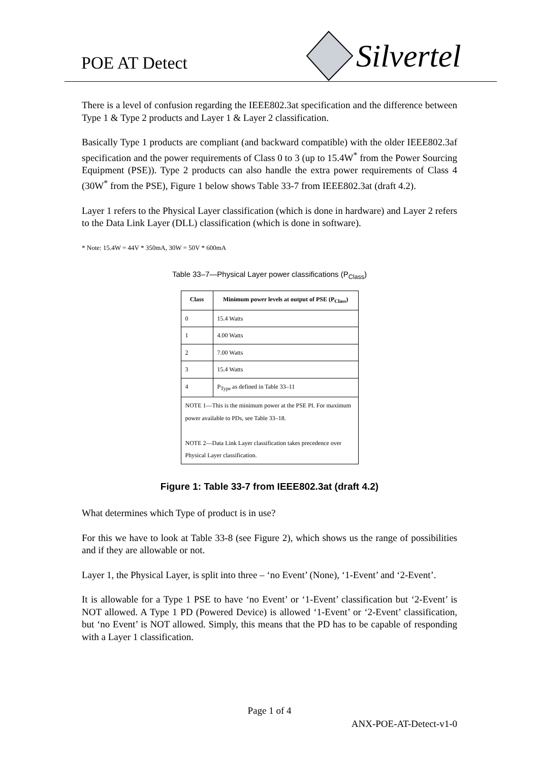POE AT Detect
Silvertel
There is a level of confusion regarding the IEEE802.3at specification and the difference between Type 1 & Type 2 products and Layer 1 & Layer 2 classification.
Basically Type 1 products are compliant (and backward compatible) with the older IEEE802.3af specification and the power requirements of Class 0 to 3 (up to 15.4W<sup>*</sup> from the Power Sourcing Equipment (PSE)). Type 2 products can also handle the extra power requirements of Class 4 (30W<sup>*</sup> from the PSE), Figure 1 below shows Table 33-7 from IEEE802.3at (draft 4.2).
Layer 1 refers to the Physical Layer classification (which is done in hardware) and Layer 2 refers to the Data Link Layer (DLL) classification (which is done in software).
* Note: 15.4W = 44V * 350mA, 30W = 50V * 600mA
Table 33–7—Physical Layer power classifications (P<sub>Class</sub>)
| Class | Minimum power levels at output of PSE (P<sub>Class</sub>) |
| --- | --- |
| 0 | 15.4 Watts |
| 1 | 4.00 Watts |
| 2 | 7.00 Watts |
| 3 | 15.4 Watts |
| 4 | P<sub>Type</sub> as defined in Table 33–11 |
| NOTE 1—This is the minimum power at the PSE PI. For maximum power available to PDs, see Table 33–18. NOTE 2—Data Link Layer classification takes precedence over Physical Layer classification. | |
Figure 1: Table 33-7 from IEEE802.3at (draft 4.2)
What determines which Type of product is in use?
For this we have to look at Table 33-8 (see Figure 2), which shows us the range of possibilities and if they are allowable or not.
Layer 1, the Physical Layer, is split into three – ‘no Event’ (None), ‘1-Event’ and ‘2-Event’.
It is allowable for a Type 1 PSE to have ‘no Event’ or ‘1-Event’ classification but ‘2-Event’ is NOT allowed. A Type 1 PD (Powered Device) is allowed ‘1-Event’ or ‘2-Event’ classification, but ‘no Event’ is NOT allowed. Simply, this means that the PD has to be capable of responding with a Layer 1 classification.
Page 1 of 4
ANX-POE-AT-Detect-v1-0